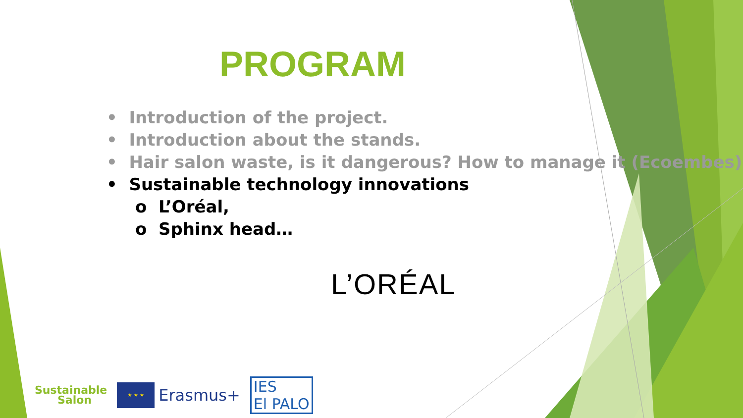PROGRAM
• Introduction of the project.
• Introduction about the stands.
• Hair salon waste, is it dangerous? How to manage it (Ecoembes)
• Sustainable technology innovations
o L’Oréal,
o Sphinx head…
L’ORÉAL
Sustainable
Salon
★ ★ ★
Erasmus+
IES
El PALO